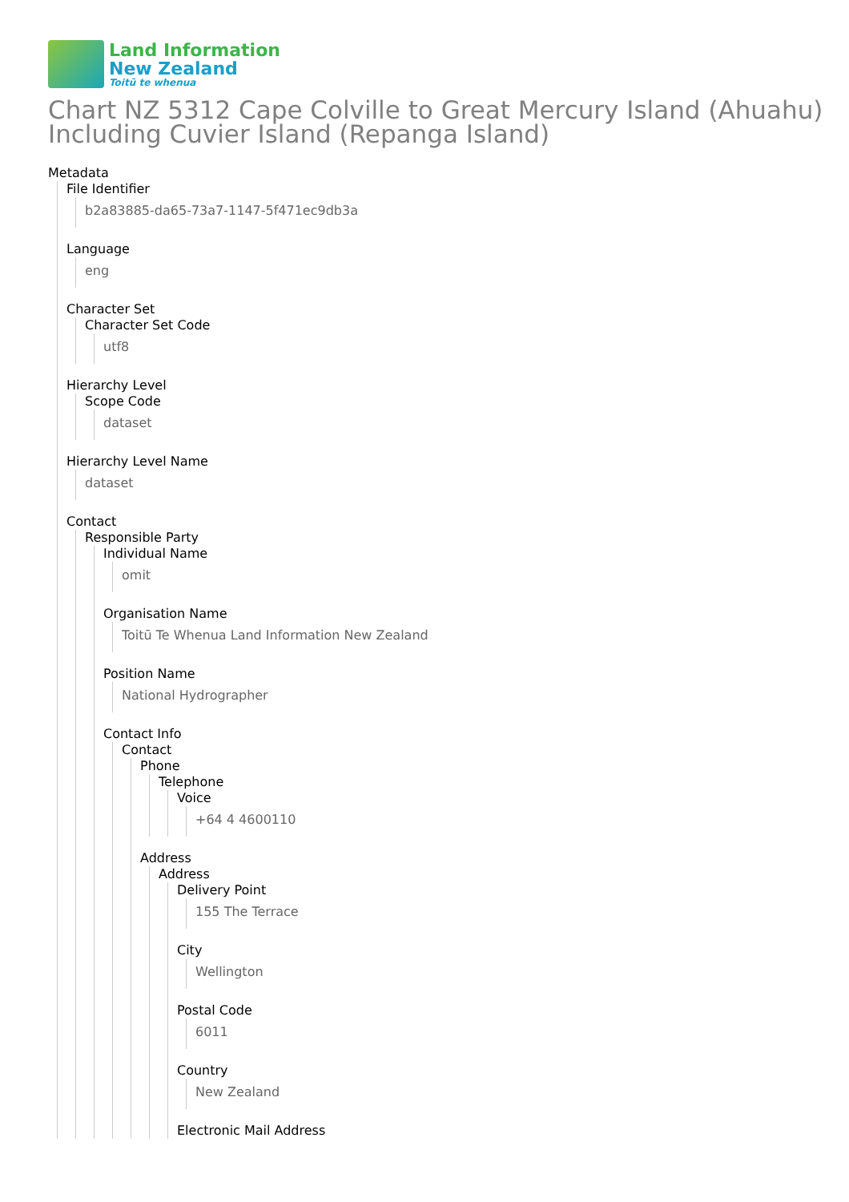Land Information
New Zealand
Toitū te whenua
Chart NZ 5312 Cape Colville to Great Mercury Island (Ahuahu) Including Cuvier Island (Repanga Island)
Metadata
File Identifier
b2a83885-da65-73a7-1147-5f471ec9db3a
Language
eng
Character Set
Character Set Code
utf8
Hierarchy Level
Scope Code
dataset
Hierarchy Level Name
dataset
Contact
Responsible Party
Individual Name
omit
Organisation Name
Toitū Te Whenua Land Information New Zealand
Position Name
National Hydrographer
Contact Info
Contact
Phone
Telephone
Voice
+64 4 4600110
Address
Address
Delivery Point
155 The Terrace
City
Wellington
Postal Code
6011
Country
New Zealand
Electronic Mail Address